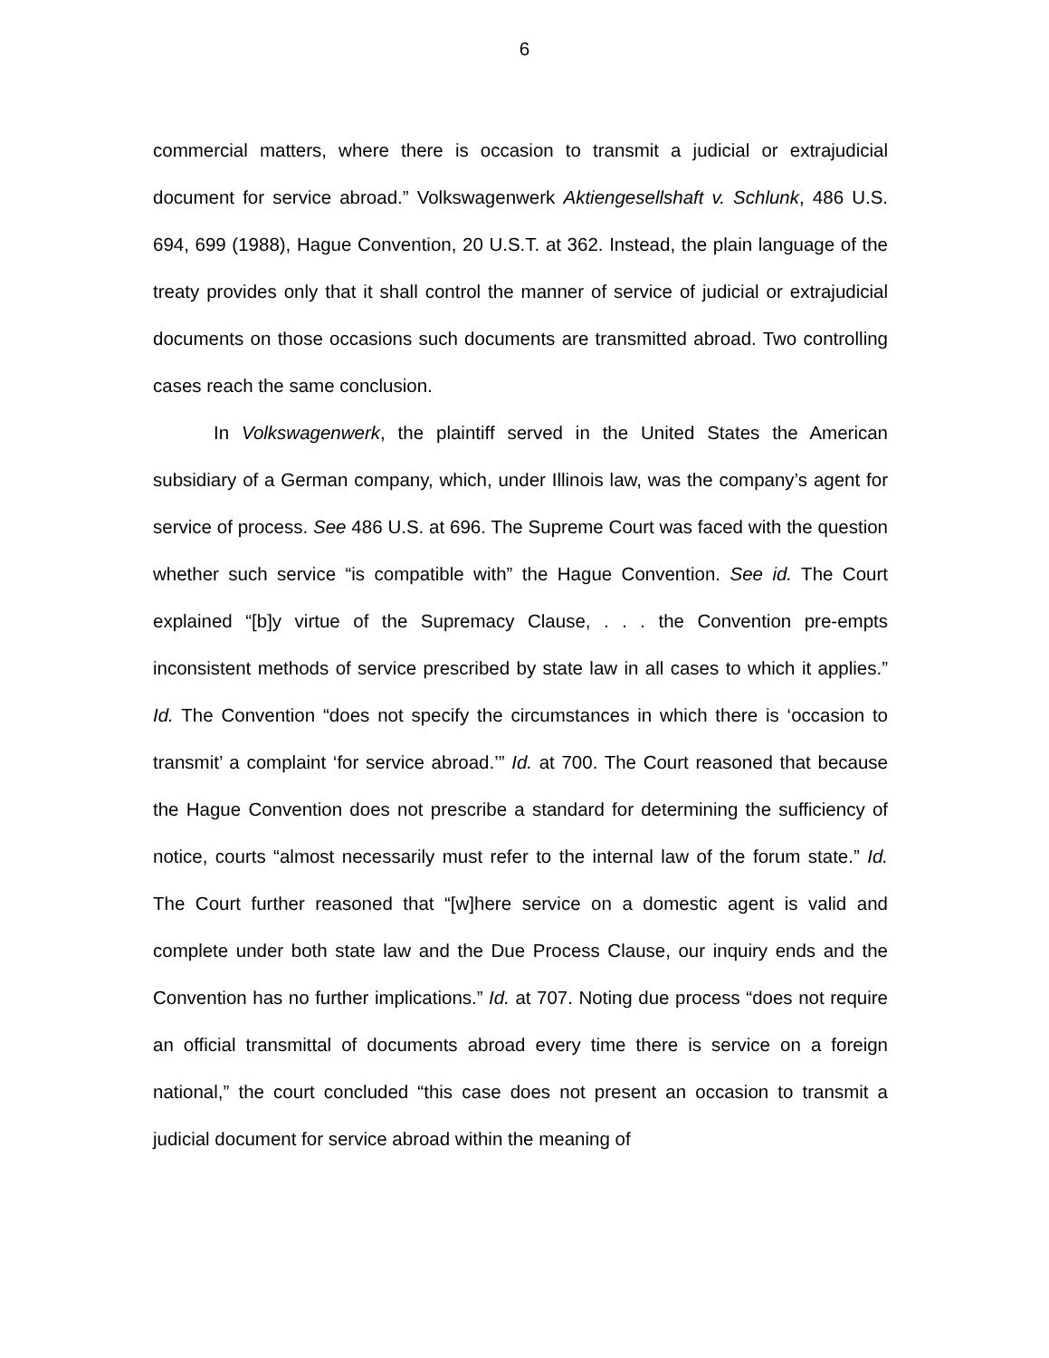6
commercial matters, where there is occasion to transmit a judicial or extrajudicial document for service abroad.” Volkswagenwerk Aktiengesellshaft v. Schlunk, 486 U.S. 694, 699 (1988), Hague Convention, 20 U.S.T. at 362. Instead, the plain language of the treaty provides only that it shall control the manner of service of judicial or extrajudicial documents on those occasions such documents are transmitted abroad. Two controlling cases reach the same conclusion.
In Volkswagenwerk, the plaintiff served in the United States the American subsidiary of a German company, which, under Illinois law, was the company’s agent for service of process. See 486 U.S. at 696. The Supreme Court was faced with the question whether such service “is compatible with” the Hague Convention. See id. The Court explained “[b]y virtue of the Supremacy Clause, . . . the Convention pre-empts inconsistent methods of service prescribed by state law in all cases to which it applies.” Id. The Convention “does not specify the circumstances in which there is ‘occasion to transmit’ a complaint ‘for service abroad.’” Id. at 700. The Court reasoned that because the Hague Convention does not prescribe a standard for determining the sufficiency of notice, courts “almost necessarily must refer to the internal law of the forum state.” Id. The Court further reasoned that “[w]here service on a domestic agent is valid and complete under both state law and the Due Process Clause, our inquiry ends and the Convention has no further implications.” Id. at 707. Noting due process “does not require an official transmittal of documents abroad every time there is service on a foreign national,” the court concluded “this case does not present an occasion to transmit a judicial document for service abroad within the meaning of